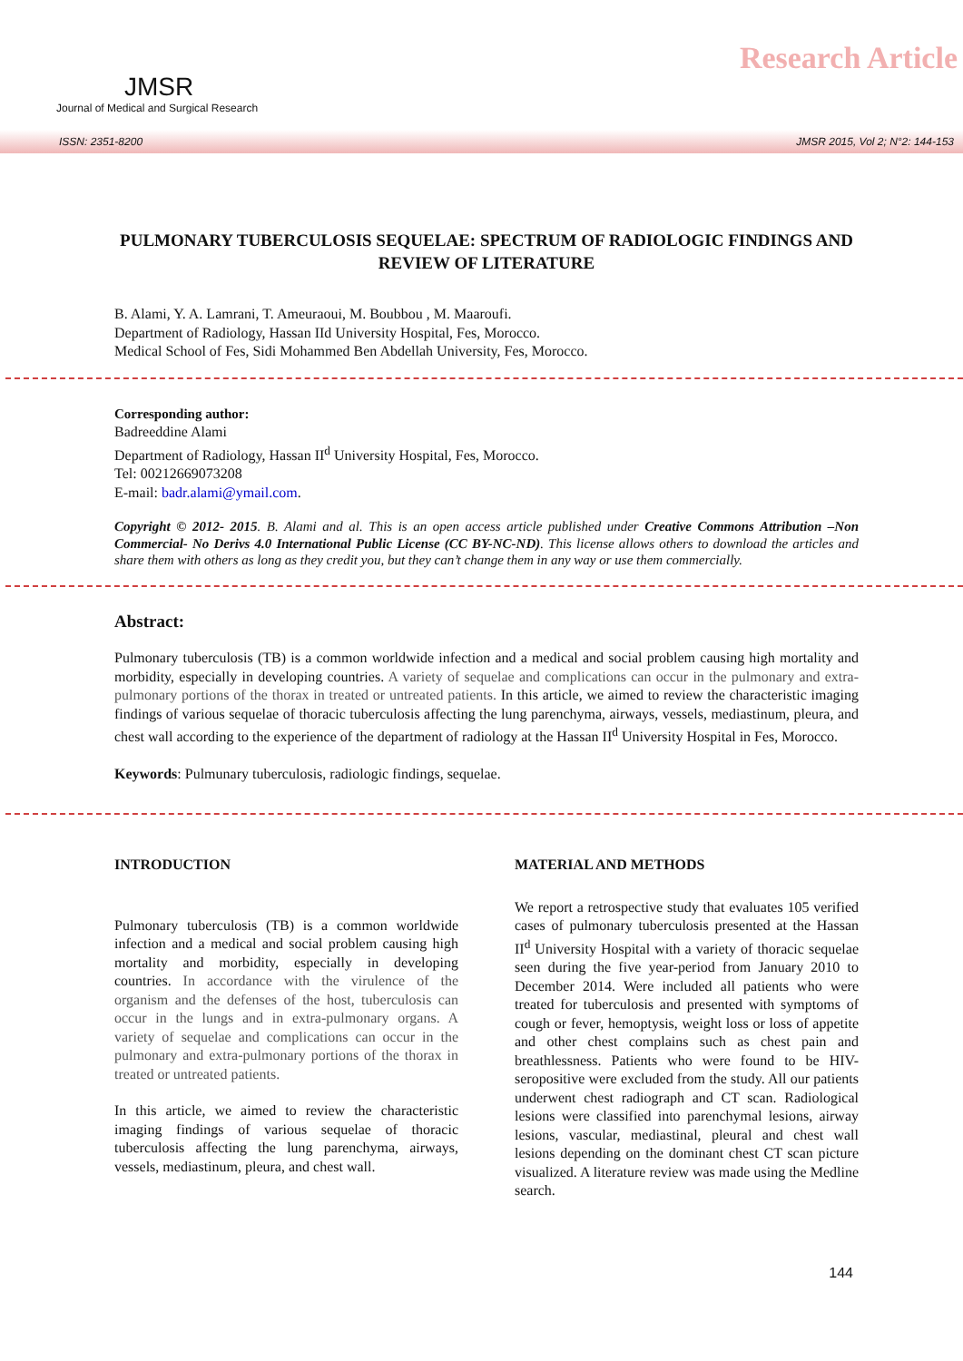JMSR
Journal of Medical and Surgical Research
Research Article
ISSN: 2351-8200 JMSR 2015, Vol 2; N°2: 144-153
PULMONARY TUBERCULOSIS SEQUELAE: SPECTRUM OF RADIOLOGIC FINDINGS AND REVIEW OF LITERATURE
B. Alami, Y. A. Lamrani, T. Ameuraoui, M. Boubbou , M. Maaroufi.
Department of Radiology, Hassan IId University Hospital, Fes, Morocco.
Medical School of Fes, Sidi Mohammed Ben Abdellah University, Fes, Morocco.
Corresponding author:
Badreeddine Alami
Department of Radiology, Hassan II<sup>d</sup> University Hospital, Fes, Morocco.
Tel: 00212669073208
E-mail: badr.alami@ymail.com.
Copyright © 2012- 2015. B. Alami and al. This is an open access article published under Creative Commons Attribution –Non Commercial- No Derivs 4.0 International Public License (CC BY-NC-ND). This license allows others to download the articles and share them with others as long as they credit you, but they can’t change them in any way or use them commercially.
Abstract:
Pulmonary tuberculosis (TB) is a common worldwide infection and a medical and social problem causing high mortality and morbidity, especially in developing countries. A variety of sequelae and complications can occur in the pulmonary and extra-pulmonary portions of the thorax in treated or untreated patients. In this article, we aimed to review the characteristic imaging findings of various sequelae of thoracic tuberculosis affecting the lung parenchyma, airways, vessels, mediastinum, pleura, and chest wall according to the experience of the department of radiology at the Hassan II<sup>d</sup> University Hospital in Fes, Morocco.
Keywords: Pulmunary tuberculosis, radiologic findings, sequelae.
INTRODUCTION
Pulmonary tuberculosis (TB) is a common worldwide infection and a medical and social problem causing high mortality and morbidity, especially in developing countries. In accordance with the virulence of the organism and the defenses of the host, tuberculosis can occur in the lungs and in extra-pulmonary organs. A variety of sequelae and complications can occur in the pulmonary and extra-pulmonary portions of the thorax in treated or untreated patients.
In this article, we aimed to review the characteristic imaging findings of various sequelae of thoracic tuberculosis affecting the lung parenchyma, airways, vessels, mediastinum, pleura, and chest wall.
MATERIAL AND METHODS
We report a retrospective study that evaluates 105 verified cases of pulmonary tuberculosis presented at the Hassan II<sup>d</sup> University Hospital with a variety of thoracic sequelae seen during the five year-period from January 2010 to December 2014. Were included all patients who were treated for tuberculosis and presented with symptoms of cough or fever, hemoptysis, weight loss or loss of appetite and other chest complains such as chest pain and breathlessness. Patients who were found to be HIV-seropositive were excluded from the study. All our patients underwent chest radiograph and CT scan. Radiological lesions were classified into parenchymal lesions, airway lesions, vascular, mediastinal, pleural and chest wall lesions depending on the dominant chest CT scan picture visualized. A literature review was made using the Medline search.
144